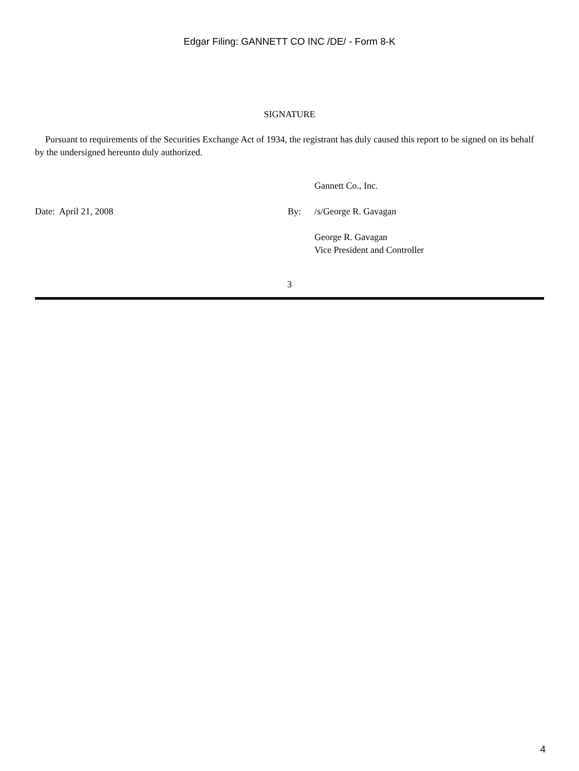Edgar Filing: GANNETT CO INC /DE/ - Form 8-K
SIGNATURE
Pursuant to requirements of the Securities Exchange Act of 1934, the registrant has duly caused this report to be signed on its behalf by the undersigned hereunto duly authorized.
Gannett Co., Inc.
Date: April 21, 2008 By: /s/George R. Gavagan
George R. Gavagan
Vice President and Controller
3
4